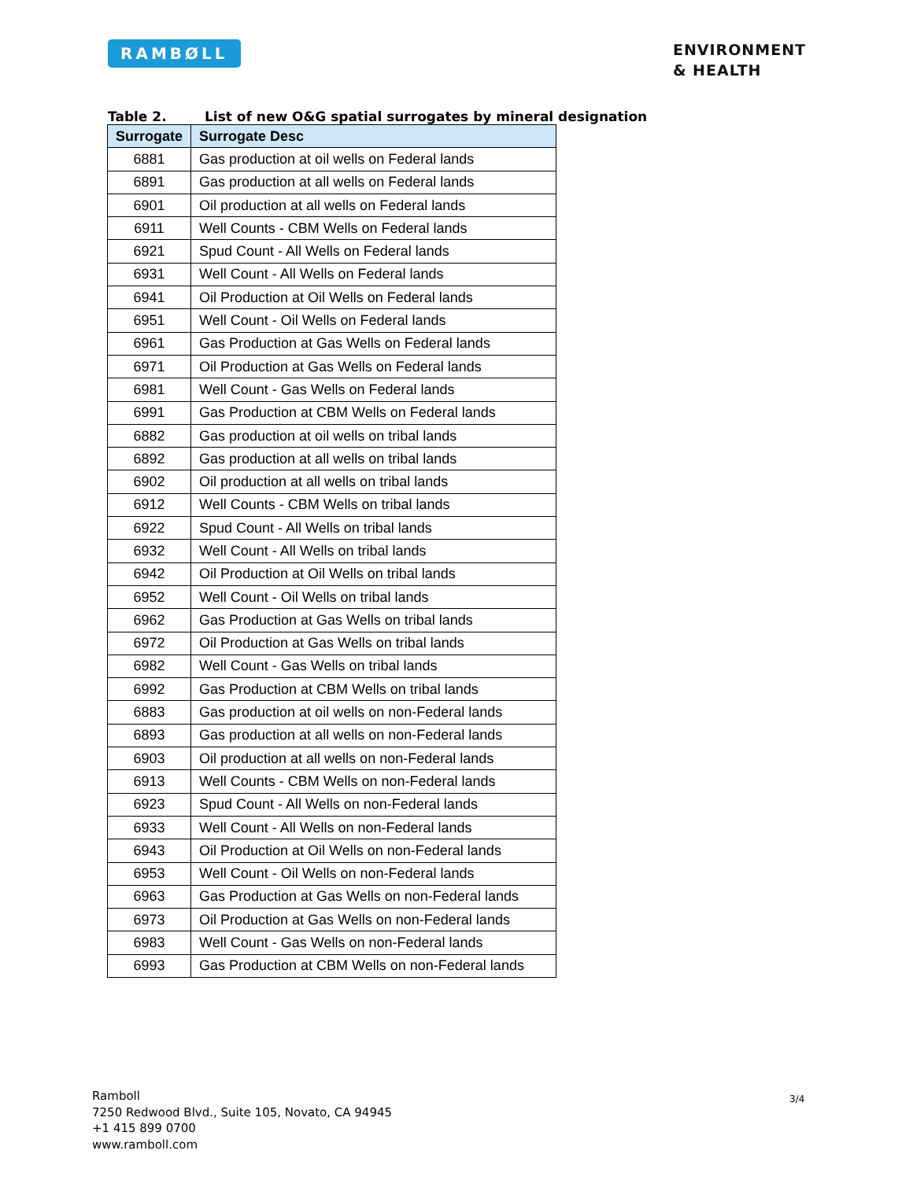RAMBØLL
ENVIRONMENT
& HEALTH
Table 2. List of new O&G spatial surrogates by mineral designation
| Surrogate | Surrogate Desc |
| --- | --- |
| 6881 | Gas production at oil wells on Federal lands |
| 6891 | Gas production at all wells on Federal lands |
| 6901 | Oil production at all wells on Federal lands |
| 6911 | Well Counts - CBM Wells on Federal lands |
| 6921 | Spud Count - All Wells on Federal lands |
| 6931 | Well Count - All Wells on Federal lands |
| 6941 | Oil Production at Oil Wells on Federal lands |
| 6951 | Well Count - Oil Wells on Federal lands |
| 6961 | Gas Production at Gas Wells on Federal lands |
| 6971 | Oil Production at Gas Wells on Federal lands |
| 6981 | Well Count - Gas Wells on Federal lands |
| 6991 | Gas Production at CBM Wells on Federal lands |
| 6882 | Gas production at oil wells on tribal lands |
| 6892 | Gas production at all wells on tribal lands |
| 6902 | Oil production at all wells on tribal lands |
| 6912 | Well Counts - CBM Wells on tribal lands |
| 6922 | Spud Count - All Wells on tribal lands |
| 6932 | Well Count - All Wells on tribal lands |
| 6942 | Oil Production at Oil Wells on tribal lands |
| 6952 | Well Count - Oil Wells on tribal lands |
| 6962 | Gas Production at Gas Wells on tribal lands |
| 6972 | Oil Production at Gas Wells on tribal lands |
| 6982 | Well Count - Gas Wells on tribal lands |
| 6992 | Gas Production at CBM Wells on tribal lands |
| 6883 | Gas production at oil wells on non-Federal lands |
| 6893 | Gas production at all wells on non-Federal lands |
| 6903 | Oil production at all wells on non-Federal lands |
| 6913 | Well Counts - CBM Wells on non-Federal lands |
| 6923 | Spud Count - All Wells on non-Federal lands |
| 6933 | Well Count - All Wells on non-Federal lands |
| 6943 | Oil Production at Oil Wells on non-Federal lands |
| 6953 | Well Count - Oil Wells on non-Federal lands |
| 6963 | Gas Production at Gas Wells on non-Federal lands |
| 6973 | Oil Production at Gas Wells on non-Federal lands |
| 6983 | Well Count - Gas Wells on non-Federal lands |
| 6993 | Gas Production at CBM Wells on non-Federal lands |
Ramboll
7250 Redwood Blvd., Suite 105, Novato, CA 94945
+1 415 899 0700
www.ramboll.com
3/4